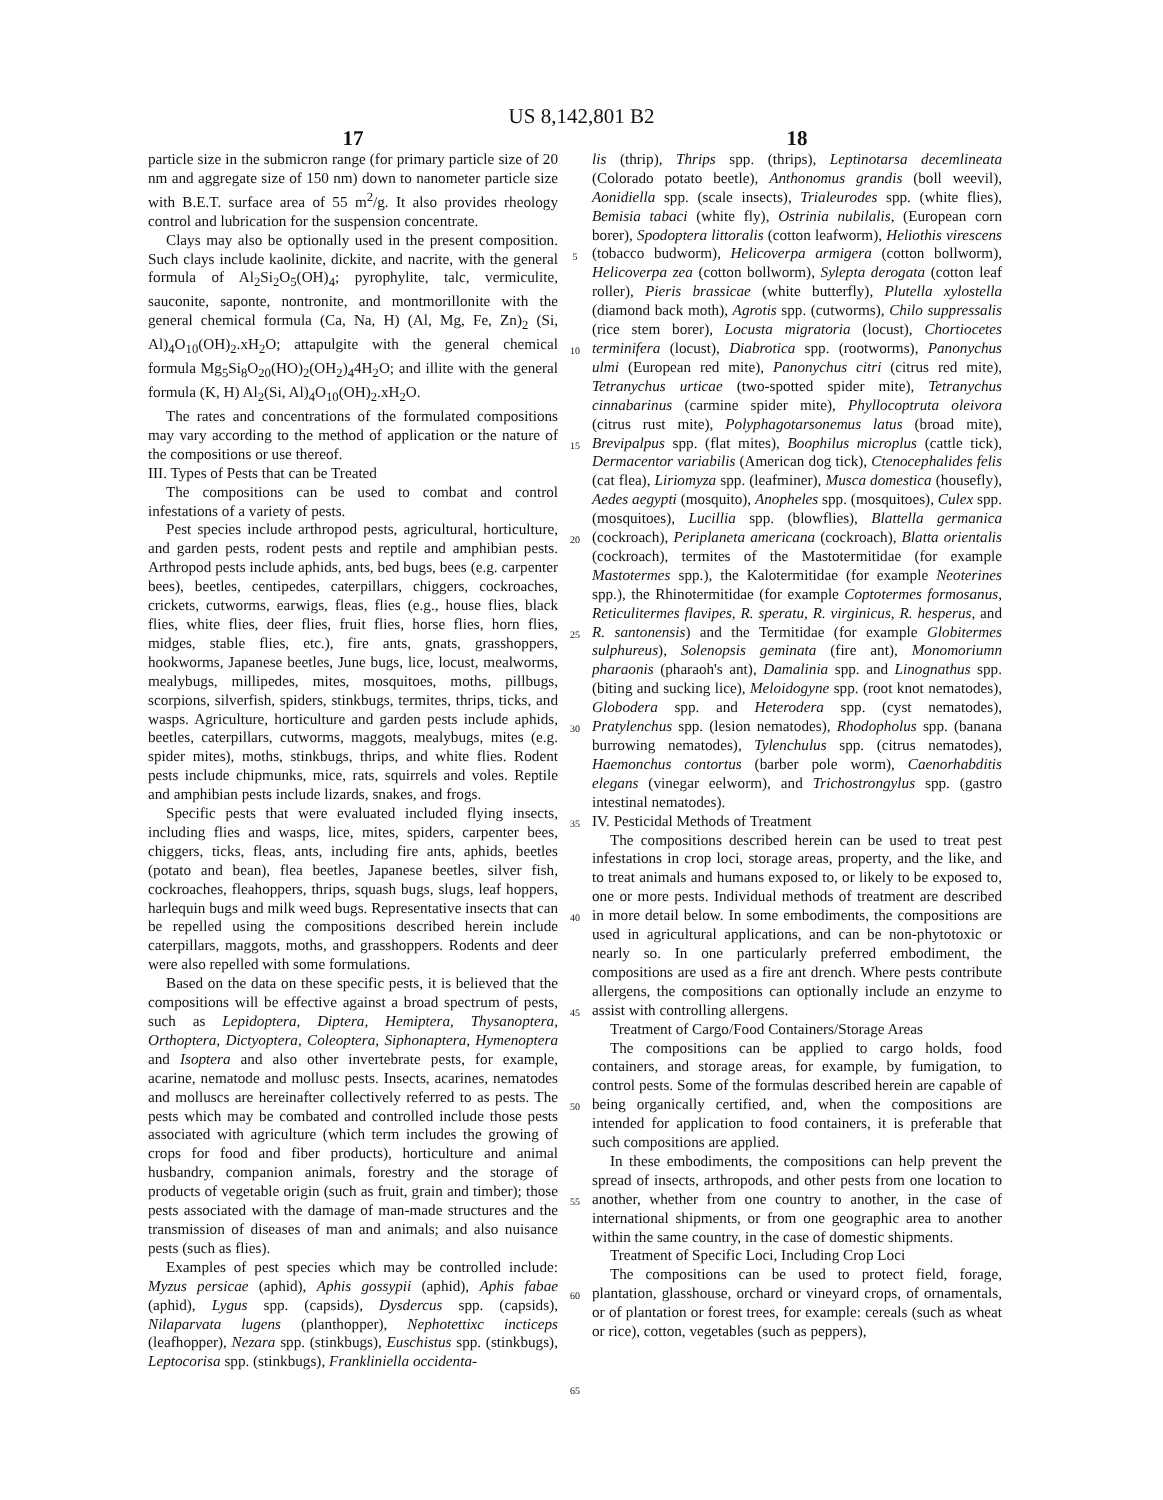US 8,142,801 B2
17
particle size in the submicron range (for primary particle size of 20 nm and aggregate size of 150 nm) down to nanometer particle size with B.E.T. surface area of 55 m<sup>2</sup>/g. It also provides rheology control and lubrication for the suspension concentrate.
Clays may also be optionally used in the present composition. Such clays include kaolinite, dickite, and nacrite, with the general formula of Al<sub>2</sub>Si<sub>2</sub>O<sub>5</sub>(OH)<sub>4</sub>; pyrophylite, talc, vermiculite, sauconite, saponte, nontronite, and montmorillonite with the general chemical formula (Ca, Na, H) (Al, Mg, Fe, Zn)<sub>2</sub> (Si, Al)<sub>4</sub>O<sub>10</sub>(OH)<sub>2</sub>.xH<sub>2</sub>O; attapulgite with the general chemical formula Mg<sub>5</sub>Si<sub>8</sub>O<sub>20</sub>(HO)<sub>2</sub>(OH<sub>2</sub>)<sub>4</sub>4H<sub>2</sub>O; and illite with the general formula (K, H) Al<sub>2</sub>(Si, Al)<sub>4</sub>O<sub>10</sub>(OH)<sub>2</sub>.xH<sub>2</sub>O.
The rates and concentrations of the formulated compositions may vary according to the method of application or the nature of the compositions or use thereof.
III. Types of Pests that can be Treated
The compositions can be used to combat and control infestations of a variety of pests.
Pest species include arthropod pests, agricultural, horticulture, and garden pests, rodent pests and reptile and amphibian pests. Arthropod pests include aphids, ants, bed bugs, bees (e.g. carpenter bees), beetles, centipedes, caterpillars, chiggers, cockroaches, crickets, cutworms, earwigs, fleas, flies (e.g., house flies, black flies, white flies, deer flies, fruit flies, horse flies, horn flies, midges, stable flies, etc.), fire ants, gnats, grasshoppers, hookworms, Japanese beetles, June bugs, lice, locust, mealworms, mealybugs, millipedes, mites, mosquitoes, moths, pillbugs, scorpions, silverfish, spiders, stinkbugs, termites, thrips, ticks, and wasps. Agriculture, horticulture and garden pests include aphids, beetles, caterpillars, cutworms, maggots, mealybugs, mites (e.g. spider mites), moths, stinkbugs, thrips, and white flies. Rodent pests include chipmunks, mice, rats, squirrels and voles. Reptile and amphibian pests include lizards, snakes, and frogs.
Specific pests that were evaluated included flying insects, including flies and wasps, lice, mites, spiders, carpenter bees, chiggers, ticks, fleas, ants, including fire ants, aphids, beetles (potato and bean), flea beetles, Japanese beetles, silver fish, cockroaches, fleahoppers, thrips, squash bugs, slugs, leaf hoppers, harlequin bugs and milk weed bugs. Representative insects that can be repelled using the compositions described herein include caterpillars, maggots, moths, and grasshoppers. Rodents and deer were also repelled with some formulations.
Based on the data on these specific pests, it is believed that the compositions will be effective against a broad spectrum of pests, such as Lepidoptera, Diptera, Hemiptera, Thysanoptera, Orthoptera, Dictyoptera, Coleoptera, Siphonaptera, Hymenoptera and Isoptera and also other invertebrate pests, for example, acarine, nematode and mollusc pests. Insects, acarines, nematodes and molluscs are hereinafter collectively referred to as pests. The pests which may be combated and controlled include those pests associated with agriculture (which term includes the growing of crops for food and fiber products), horticulture and animal husbandry, companion animals, forestry and the storage of products of vegetable origin (such as fruit, grain and timber); those pests associated with the damage of man-made structures and the transmission of diseases of man and animals; and also nuisance pests (such as flies).
Examples of pest species which may be controlled include: Myzus persicae (aphid), Aphis gossypii (aphid), Aphis fabae (aphid), Lygus spp. (capsids), Dysdercus spp. (capsids), Nilaparvata lugens (planthopper), Nephotettixc incticeps (leafhopper), Nezara spp. (stinkbugs), Euschistus spp. (stinkbugs), Leptocorisa spp. (stinkbugs), Frankliniella occidenta-
5
10
15
20
25
30
35
40
45
50
55
60
65
18
lis (thrip), Thrips spp. (thrips), Leptinotarsa decemlineata (Colorado potato beetle), Anthonomus grandis (boll weevil), Aonidiella spp. (scale insects), Trialeurodes spp. (white flies), Bemisia tabaci (white fly), Ostrinia nubilalis, (European corn borer), Spodoptera littoralis (cotton leafworm), Heliothis virescens (tobacco budworm), Helicoverpa armigera (cotton bollworm), Helicoverpa zea (cotton bollworm), Sylepta derogata (cotton leaf roller), Pieris brassicae (white butterfly), Plutella xylostella (diamond back moth), Agrotis spp. (cutworms), Chilo suppressalis (rice stem borer), Locusta migratoria (locust), Chortiocetes terminifera (locust), Diabrotica spp. (rootworms), Panonychus ulmi (European red mite), Panonychus citri (citrus red mite), Tetranychus urticae (two-spotted spider mite), Tetranychus cinnabarinus (carmine spider mite), Phyllocoptruta oleivora (citrus rust mite), Polyphagotarsonemus latus (broad mite), Brevipalpus spp. (flat mites), Boophilus microplus (cattle tick), Dermacentor variabilis (American dog tick), Ctenocephalides felis (cat flea), Liriomyza spp. (leafminer), Musca domestica (housefly), Aedes aegypti (mosquito), Anopheles spp. (mosquitoes), Culex spp. (mosquitoes), Lucillia spp. (blowflies), Blattella germanica (cockroach), Periplaneta americana (cockroach), Blatta orientalis (cockroach), termites of the Mastotermitidae (for example Mastotermes spp.), the Kalotermitidae (for example Neoterines spp.), the Rhinotermitidae (for example Coptotermes formosanus, Reticulitermes flavipes, R. speratu, R. virginicus, R. hesperus, and R. santonensis) and the Termitidae (for example Globitermes sulphureus), Solenopsis geminata (fire ant), Monomoriumn pharaonis (pharaoh's ant), Damalinia spp. and Linognathus spp. (biting and sucking lice), Meloidogyne spp. (root knot nematodes), Globodera spp. and Heterodera spp. (cyst nematodes), Pratylenchus spp. (lesion nematodes), Rhodopholus spp. (banana burrowing nematodes), Tylenchulus spp. (citrus nematodes), Haemonchus contortus (barber pole worm), Caenorhabditis elegans (vinegar eelworm), and Trichostrongylus spp. (gastro intestinal nematodes).
IV. Pesticidal Methods of Treatment
The compositions described herein can be used to treat pest infestations in crop loci, storage areas, property, and the like, and to treat animals and humans exposed to, or likely to be exposed to, one or more pests. Individual methods of treatment are described in more detail below. In some embodiments, the compositions are used in agricultural applications, and can be non-phytotoxic or nearly so. In one particularly preferred embodiment, the compositions are used as a fire ant drench. Where pests contribute allergens, the compositions can optionally include an enzyme to assist with controlling allergens.
Treatment of Cargo/Food Containers/Storage Areas
The compositions can be applied to cargo holds, food containers, and storage areas, for example, by fumigation, to control pests. Some of the formulas described herein are capable of being organically certified, and, when the compositions are intended for application to food containers, it is preferable that such compositions are applied.
In these embodiments, the compositions can help prevent the spread of insects, arthropods, and other pests from one location to another, whether from one country to another, in the case of international shipments, or from one geographic area to another within the same country, in the case of domestic shipments.
Treatment of Specific Loci, Including Crop Loci
The compositions can be used to protect field, forage, plantation, glasshouse, orchard or vineyard crops, of ornamentals, or of plantation or forest trees, for example: cereals (such as wheat or rice), cotton, vegetables (such as peppers),